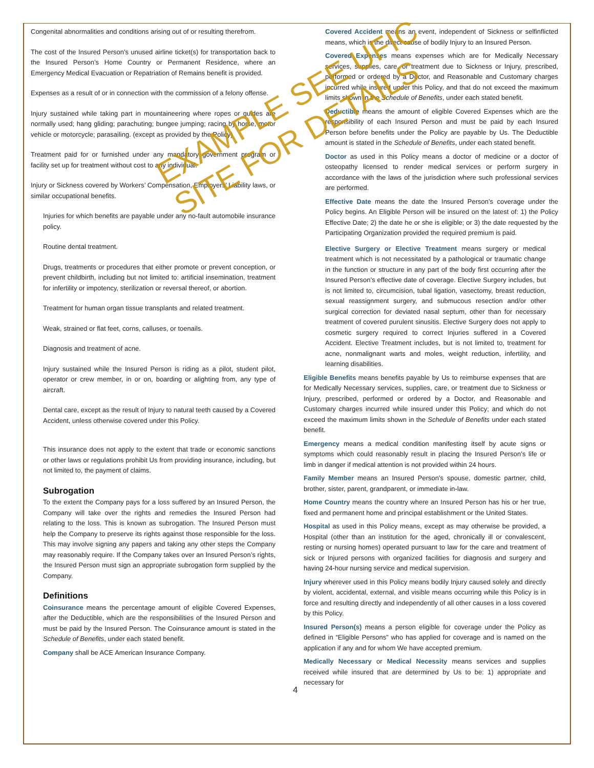Congenital abnormalities and conditions arising out of or resulting therefrom.
The cost of the Insured Person’s unused airline ticket(s) for transportation back to the Insured Person’s Home Country or Permanent Residence, where an Emergency Medical Evacuation or Repatriation of Remains benefit is provided.
Expenses as a result of or in connection with the commission of a felony offense.
Injury sustained while taking part in mountaineering where ropes or guides are normally used; hang gliding; parachuting; bungee jumping; racing by horse, motor vehicle or motorcycle; parasailing. (except as provided by the Policy)
Treatment paid for or furnished under any mandatory government program or facility set up for treatment without cost to any individual.
Injury or Sickness covered by Workers’ Compensation, Employers’ Liability laws, or similar occupational benefits.
Injuries for which benefits are payable under any no-fault automobile insurance policy.
Routine dental treatment.
Drugs, treatments or procedures that either promote or prevent conception, or prevent childbirth, including but not limited to: artificial insemination, treatment for infertility or impotency, sterilization or reversal thereof, or abortion.
Treatment for human organ tissue transplants and related treatment.
Weak, strained or flat feet, corns, calluses, or toenails.
Diagnosis and treatment of acne.
Injury sustained while the Insured Person is riding as a pilot, student pilot, operator or crew member, in or on, boarding or alighting from, any type of aircraft.
Dental care, except as the result of Injury to natural teeth caused by a Covered Accident, unless otherwise covered under this Policy.
This insurance does not apply to the extent that trade or economic sanctions or other laws or regulations prohibit Us from providing insurance, including, but not limited to, the payment of claims.
Subrogation
To the extent the Company pays for a loss suffered by an Insured Person, the Company will take over the rights and remedies the Insured Person had relating to the loss. This is known as subrogation. The Insured Person must help the Company to preserve its rights against those responsible for the loss. This may involve signing any papers and taking any other steps the Company may reasonably require. If the Company takes over an Insured Person’s rights, the Insured Person must sign an appropriate subrogation form supplied by the Company.
Definitions
Coinsurance means the percentage amount of eligible Covered Expenses, after the Deductible, which are the responsibilities of the Insured Person and must be paid by the Insured Person. The Coinsurance amount is stated in the Schedule of Benefits, under each stated benefit.
Company shall be ACE American Insurance Company.
Covered Accident means an event, independent of Sickness or selfinflicted means, which is the direct cause of bodily Injury to an Insured Person.
Covered Expenses means expenses which are for Medically Necessary services, supplies, care, or treatment due to Sickness or Injury, prescribed, performed or ordered by a Doctor, and Reasonable and Customary charges incurred while insured under this Policy, and that do not exceed the maximum limits shown in the Schedule of Benefits, under each stated benefit.
Deductible means the amount of eligible Covered Expenses which are the responsibility of each Insured Person and must be paid by each Insured Person before benefits under the Policy are payable by Us. The Deductible amount is stated in the Schedule of Benefits, under each stated benefit.
Doctor as used in this Policy means a doctor of medicine or a doctor of osteopathy licensed to render medical services or perform surgery in accordance with the laws of the jurisdiction where such professional services are performed.
Effective Date means the date the Insured Person’s coverage under the Policy begins. An Eligible Person will be insured on the latest of: 1) the Policy Effective Date; 2) the date he or she is eligible; or 3) the date requested by the Participating Organization provided the required premium is paid.
Elective Surgery or Elective Treatment means surgery or medical treatment which is not necessitated by a pathological or traumatic change in the function or structure in any part of the body first occurring after the Insured Person’s effective date of coverage. Elective Surgery includes, but is not limited to, circumcision, tubal ligation, vasectomy, breast reduction, sexual reassignment surgery, and submucous resection and/or other surgical correction for deviated nasal septum, other than for necessary treatment of covered purulent sinusitis. Elective Surgery does not apply to cosmetic surgery required to correct Injuries suffered in a Covered Accident. Elective Treatment includes, but is not limited to, treatment for acne, nonmalignant warts and moles, weight reduction, infertility, and learning disabilities.
Eligible Benefits means benefits payable by Us to reimburse expenses that are for Medically Necessary services, supplies, care, or treatment due to Sickness or Injury, prescribed, performed or ordered by a Doctor, and Reasonable and Customary charges incurred while insured under this Policy; and which do not exceed the maximum limits shown in the Schedule of Benefits under each stated benefit.
Emergency means a medical condition manifesting itself by acute signs or symptoms which could reasonably result in placing the Insured Person’s life or limb in danger if medical attention is not provided within 24 hours.
Family Member means an Insured Person’s spouse, domestic partner, child, brother, sister, parent, grandparent, or immediate in-law.
Home Country means the country where an Insured Person has his or her true, fixed and permanent home and principal establishment or the United States.
Hospital as used in this Policy means, except as may otherwise be provided, a Hospital (other than an institution for the aged, chronically ill or convalescent, resting or nursing homes) operated pursuant to law for the care and treatment of sick or Injured persons with organized facilities for diagnosis and surgery and having 24-hour nursing service and medical supervision.
Injury wherever used in this Policy means bodily Injury caused solely and directly by violent, accidental, external, and visible means occurring while this Policy is in force and resulting directly and independently of all other causes in a loss covered by this Policy.
Insured Person(s) means a person eligible for coverage under the Policy as defined in “Eligible Persons” who has applied for coverage and is named on the application if any and for whom We have accepted premium.
Medically Necessary or Medical Necessity means services and supplies received while insured that are determined by Us to be: 1) appropriate and necessary for
4
EXAMPLE SEE UFIC
SITE FOR DETAILS